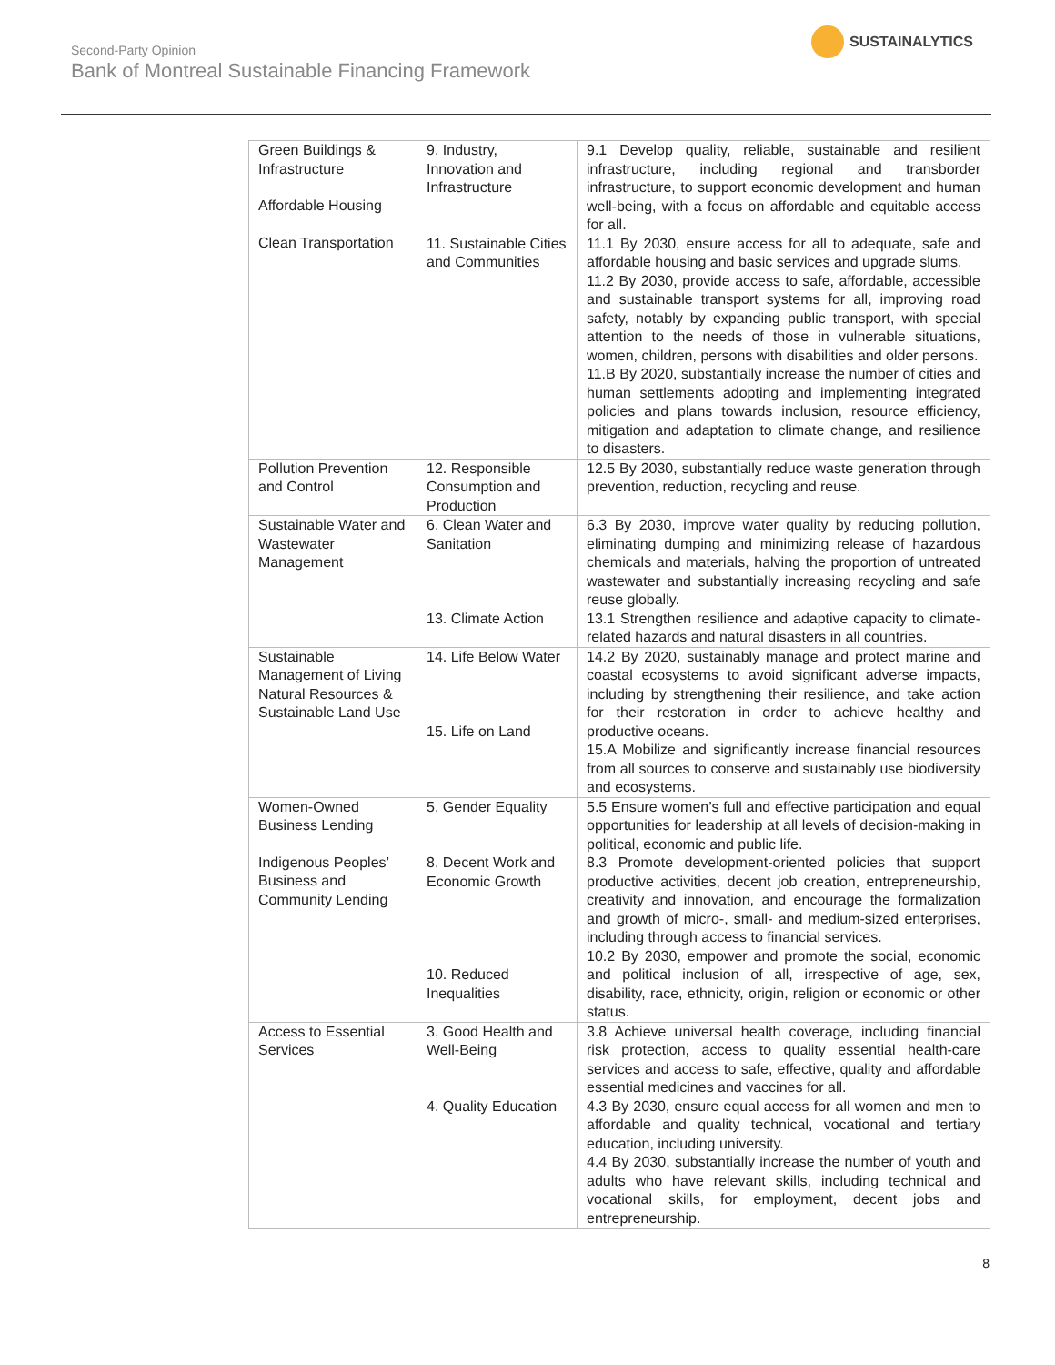Second-Party Opinion
Bank of Montreal Sustainable Financing Framework
SUSTAINALYTICS
| Green Buildings & Infrastructure Affordable Housing Clean Transportation | 9. Industry, Innovation and Infrastructure 11. Sustainable Cities and Communities | 9.1 Develop quality, reliable, sustainable and resilient infrastructure, including regional and transborder infrastructure, to support economic development and human well-being, with a focus on affordable and equitable access for all. 11.1 By 2030, ensure access for all to adequate, safe and affordable housing and basic services and upgrade slums. 11.2 By 2030, provide access to safe, affordable, accessible and sustainable transport systems for all, improving road safety, notably by expanding public transport, with special attention to the needs of those in vulnerable situations, women, children, persons with disabilities and older persons. 11.B By 2020, substantially increase the number of cities and human settlements adopting and implementing integrated policies and plans towards inclusion, resource efficiency, mitigation and adaptation to climate change, and resilience to disasters. |
| Pollution Prevention and Control | 12. Responsible Consumption and Production | 12.5 By 2030, substantially reduce waste generation through prevention, reduction, recycling and reuse. |
| Sustainable Water and Wastewater Management | 6. Clean Water and Sanitation 13. Climate Action | 6.3 By 2030, improve water quality by reducing pollution, eliminating dumping and minimizing release of hazardous chemicals and materials, halving the proportion of untreated wastewater and substantially increasing recycling and safe reuse globally. 13.1 Strengthen resilience and adaptive capacity to climate-related hazards and natural disasters in all countries. |
| Sustainable Management of Living Natural Resources & Sustainable Land Use | 14. Life Below Water 15. Life on Land | 14.2 By 2020, sustainably manage and protect marine and coastal ecosystems to avoid significant adverse impacts, including by strengthening their resilience, and take action for their restoration in order to achieve healthy and productive oceans. 15.A Mobilize and significantly increase financial resources from all sources to conserve and sustainably use biodiversity and ecosystems. |
| Women-Owned Business Lending Indigenous Peoples’ Business and Community Lending | 5. Gender Equality 8. Decent Work and Economic Growth 10. Reduced Inequalities | 5.5 Ensure women’s full and effective participation and equal opportunities for leadership at all levels of decision-making in political, economic and public life. 8.3 Promote development-oriented policies that support productive activities, decent job creation, entrepreneurship, creativity and innovation, and encourage the formalization and growth of micro-, small- and medium-sized enterprises, including through access to financial services. 10.2 By 2030, empower and promote the social, economic and political inclusion of all, irrespective of age, sex, disability, race, ethnicity, origin, religion or economic or other status. |
| Access to Essential Services | 3. Good Health and Well-Being 4. Quality Education | 3.8 Achieve universal health coverage, including financial risk protection, access to quality essential health-care services and access to safe, effective, quality and affordable essential medicines and vaccines for all. 4.3 By 2030, ensure equal access for all women and men to affordable and quality technical, vocational and tertiary education, including university. 4.4 By 2030, substantially increase the number of youth and adults who have relevant skills, including technical and vocational skills, for employment, decent jobs and entrepreneurship. |
8